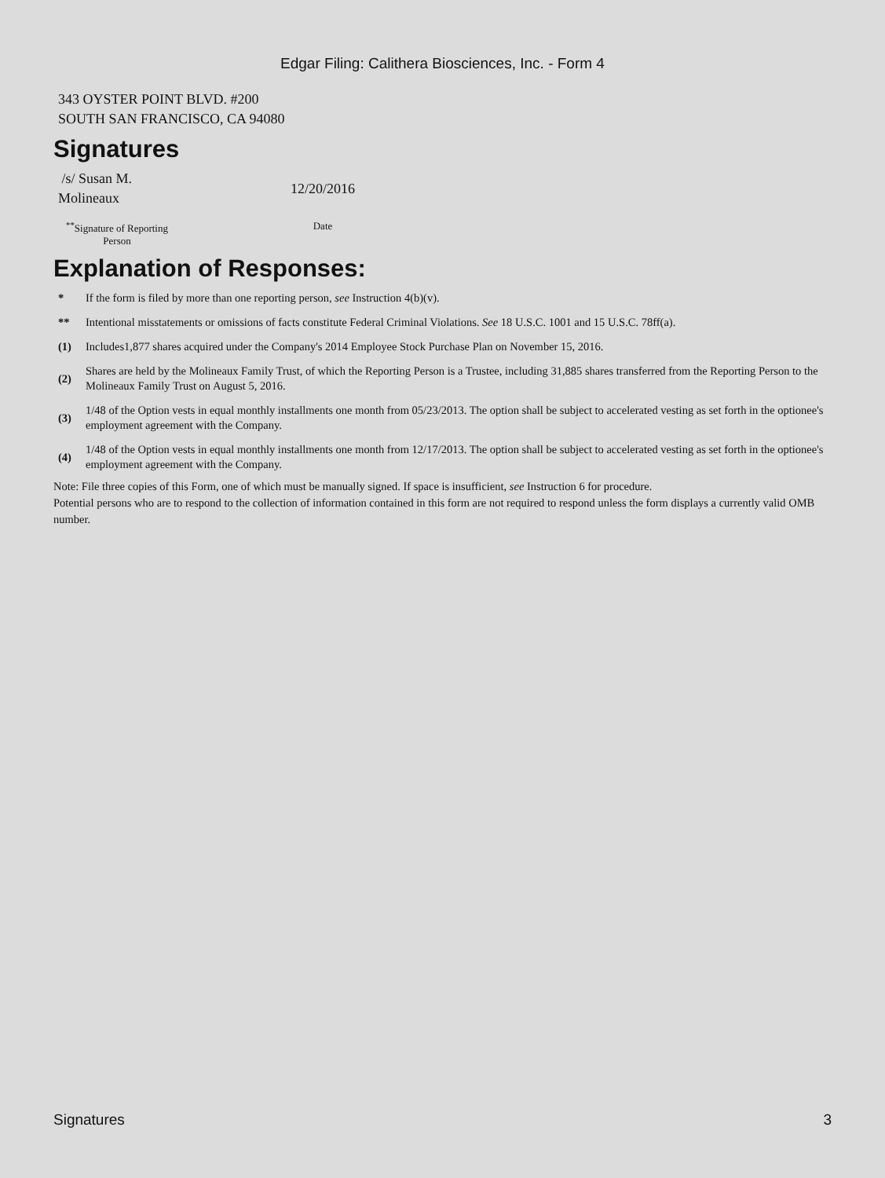Edgar Filing: Calithera Biosciences, Inc. - Form 4
343 OYSTER POINT BLVD. #200
SOUTH SAN FRANCISCO, CA 94080
Signatures
| /s/ Susan M. Molineaux | 12/20/2016 |
| <sup>**</sup> Signature of Reporting Person | Date |
Explanation of Responses:
| * | If the form is filed by more than one reporting person, see Instruction 4(b)(v). |
| ** | Intentional misstatements or omissions of facts constitute Federal Criminal Violations. See 18 U.S.C. 1001 and 15 U.S.C. 78ff(a). |
| (1) | Includes1,877 shares acquired under the Company's 2014 Employee Stock Purchase Plan on November 15, 2016. |
| (2) | Shares are held by the Molineaux Family Trust, of which the Reporting Person is a Trustee, including 31,885 shares transferred from the Reporting Person to the Molineaux Family Trust on August 5, 2016. |
| (3) | 1/48 of the Option vests in equal monthly installments one month from 05/23/2013. The option shall be subject to accelerated vesting as set forth in the optionee's employment agreement with the Company. |
| (4) | 1/48 of the Option vests in equal monthly installments one month from 12/17/2013. The option shall be subject to accelerated vesting as set forth in the optionee's employment agreement with the Company. |
Note: File three copies of this Form, one of which must be manually signed. If space is insufficient, see Instruction 6 for procedure.
Potential persons who are to respond to the collection of information contained in this form are not required to respond unless the form displays a currently valid OMB number.
Signatures 3